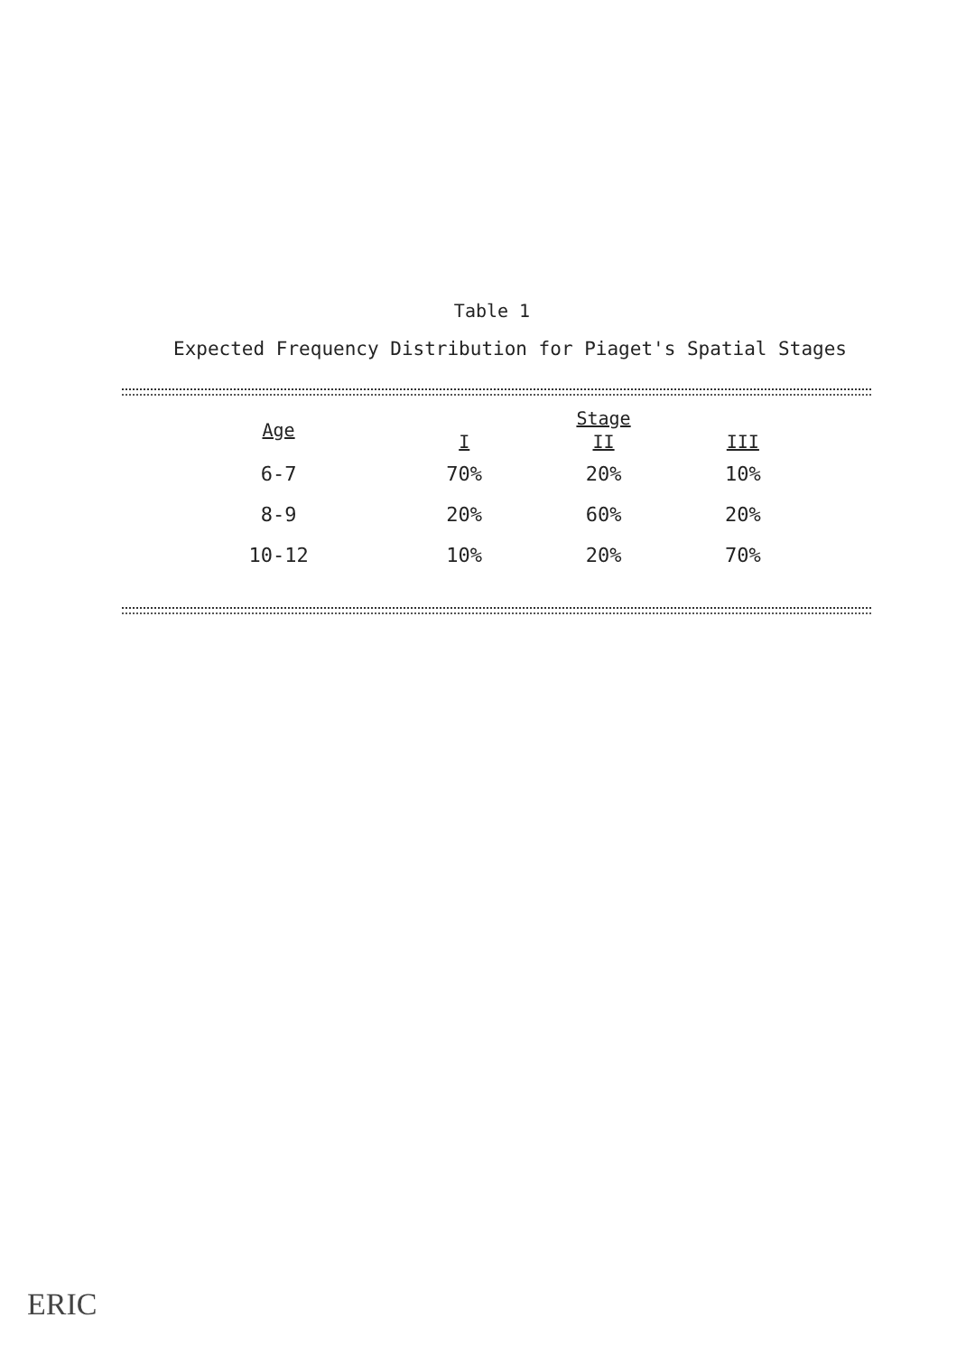Table 1
Expected Frequency Distribution for Piaget's Spatial Stages
| Age | Stage | | |
| --- | --- | --- | --- |
| | I | II | III |
| 6-7 | 70% | 20% | 10% |
| 8-9 | 20% | 60% | 20% |
| 10-12 | 10% | 20% | 70% |
ERIC